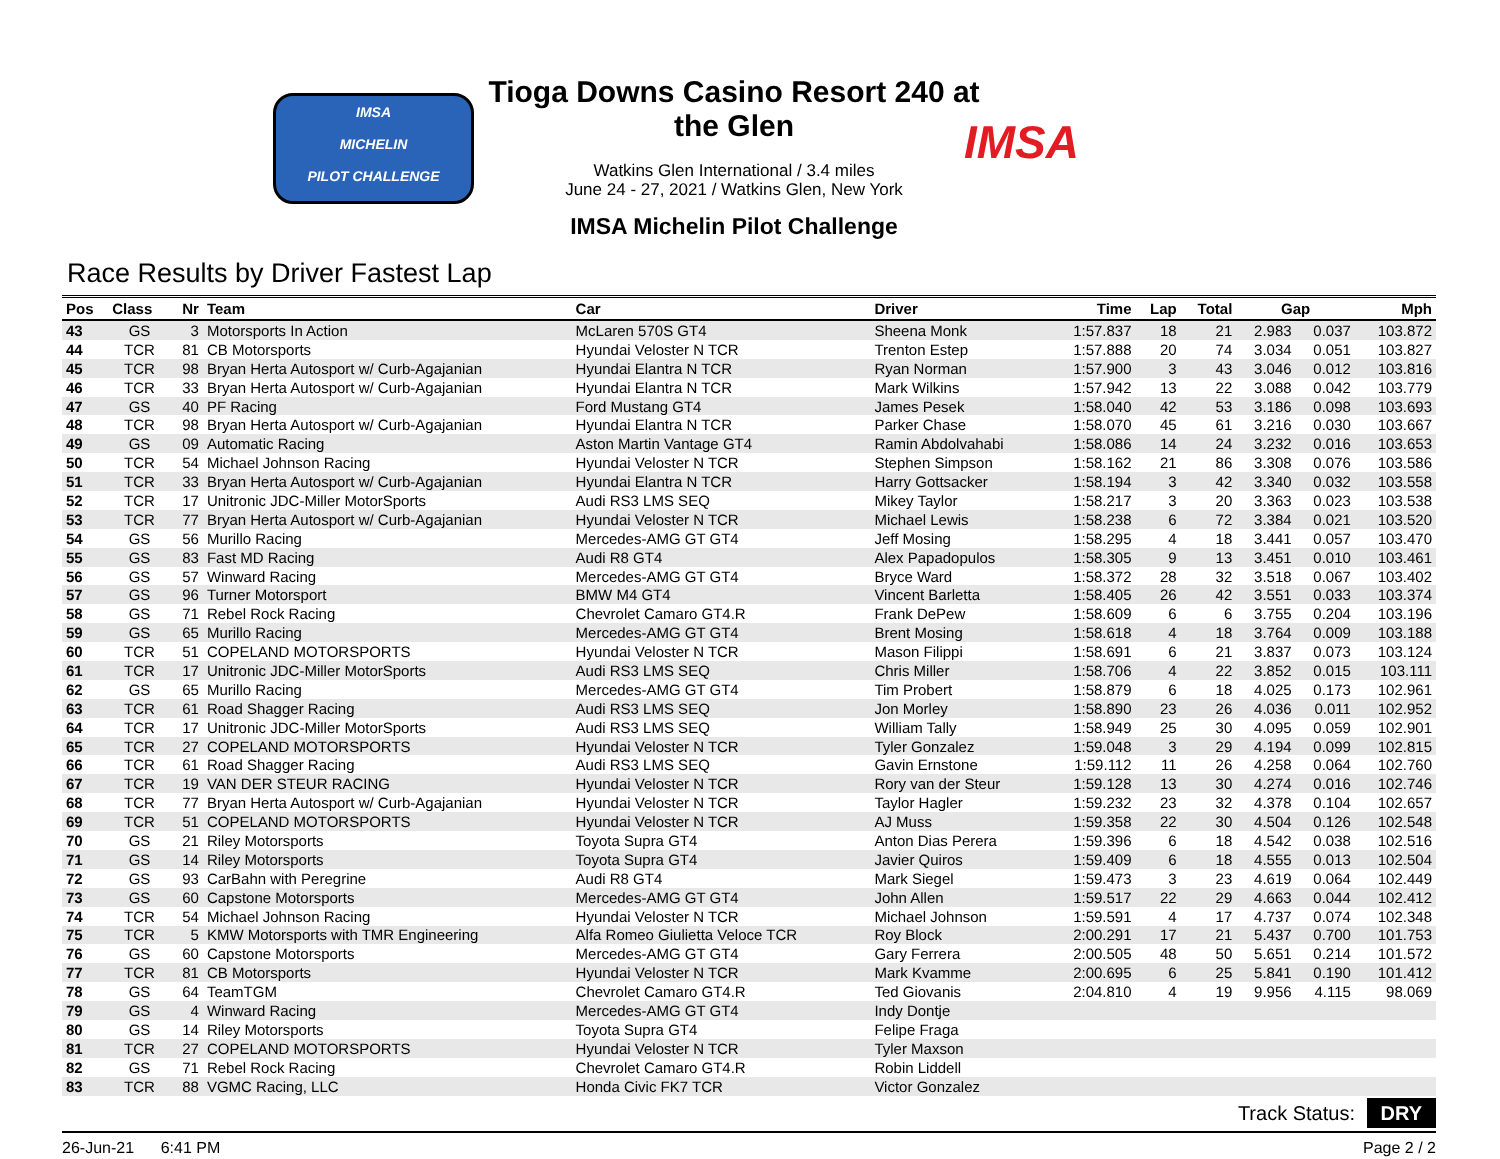IMSA
MICHELIN
PILOT CHALLENGE
Tioga Downs Casino Resort 240 at the Glen
Watkins Glen International / 3.4 miles
June 24 - 27, 2021 / Watkins Glen, New York
IMSA Michelin Pilot Challenge
IMSA
Race Results by Driver Fastest Lap
| Pos | Class | Nr | Team | Car | Driver | Time | Lap | Total | Gap | | Mph |
| --- | --- | --- | --- | --- | --- | --- | --- | --- | --- | --- | --- |
| 43 | GS | 3 | Motorsports In Action | McLaren 570S GT4 | Sheena Monk | 1:57.837 | 18 | 21 | 2.983 | 0.037 | 103.872 |
| 44 | TCR | 81 | CB Motorsports | Hyundai Veloster N TCR | Trenton Estep | 1:57.888 | 20 | 74 | 3.034 | 0.051 | 103.827 |
| 45 | TCR | 98 | Bryan Herta Autosport w/ Curb-Agajanian | Hyundai Elantra N TCR | Ryan Norman | 1:57.900 | 3 | 43 | 3.046 | 0.012 | 103.816 |
| 46 | TCR | 33 | Bryan Herta Autosport w/ Curb-Agajanian | Hyundai Elantra N TCR | Mark Wilkins | 1:57.942 | 13 | 22 | 3.088 | 0.042 | 103.779 |
| 47 | GS | 40 | PF Racing | Ford Mustang GT4 | James Pesek | 1:58.040 | 42 | 53 | 3.186 | 0.098 | 103.693 |
| 48 | TCR | 98 | Bryan Herta Autosport w/ Curb-Agajanian | Hyundai Elantra N TCR | Parker Chase | 1:58.070 | 45 | 61 | 3.216 | 0.030 | 103.667 |
| 49 | GS | 09 | Automatic Racing | Aston Martin Vantage GT4 | Ramin Abdolvahabi | 1:58.086 | 14 | 24 | 3.232 | 0.016 | 103.653 |
| 50 | TCR | 54 | Michael Johnson Racing | Hyundai Veloster N TCR | Stephen Simpson | 1:58.162 | 21 | 86 | 3.308 | 0.076 | 103.586 |
| 51 | TCR | 33 | Bryan Herta Autosport w/ Curb-Agajanian | Hyundai Elantra N TCR | Harry Gottsacker | 1:58.194 | 3 | 42 | 3.340 | 0.032 | 103.558 |
| 52 | TCR | 17 | Unitronic JDC-Miller MotorSports | Audi RS3 LMS SEQ | Mikey Taylor | 1:58.217 | 3 | 20 | 3.363 | 0.023 | 103.538 |
| 53 | TCR | 77 | Bryan Herta Autosport w/ Curb-Agajanian | Hyundai Veloster N TCR | Michael Lewis | 1:58.238 | 6 | 72 | 3.384 | 0.021 | 103.520 |
| 54 | GS | 56 | Murillo Racing | Mercedes-AMG GT GT4 | Jeff Mosing | 1:58.295 | 4 | 18 | 3.441 | 0.057 | 103.470 |
| 55 | GS | 83 | Fast MD Racing | Audi R8 GT4 | Alex Papadopulos | 1:58.305 | 9 | 13 | 3.451 | 0.010 | 103.461 |
| 56 | GS | 57 | Winward Racing | Mercedes-AMG GT GT4 | Bryce Ward | 1:58.372 | 28 | 32 | 3.518 | 0.067 | 103.402 |
| 57 | GS | 96 | Turner Motorsport | BMW M4 GT4 | Vincent Barletta | 1:58.405 | 26 | 42 | 3.551 | 0.033 | 103.374 |
| 58 | GS | 71 | Rebel Rock Racing | Chevrolet Camaro GT4.R | Frank DePew | 1:58.609 | 6 | 6 | 3.755 | 0.204 | 103.196 |
| 59 | GS | 65 | Murillo Racing | Mercedes-AMG GT GT4 | Brent Mosing | 1:58.618 | 4 | 18 | 3.764 | 0.009 | 103.188 |
| 60 | TCR | 51 | COPELAND MOTORSPORTS | Hyundai Veloster N TCR | Mason Filippi | 1:58.691 | 6 | 21 | 3.837 | 0.073 | 103.124 |
| 61 | TCR | 17 | Unitronic JDC-Miller MotorSports | Audi RS3 LMS SEQ | Chris Miller | 1:58.706 | 4 | 22 | 3.852 | 0.015 | 103.111 |
| 62 | GS | 65 | Murillo Racing | Mercedes-AMG GT GT4 | Tim Probert | 1:58.879 | 6 | 18 | 4.025 | 0.173 | 102.961 |
| 63 | TCR | 61 | Road Shagger Racing | Audi RS3 LMS SEQ | Jon Morley | 1:58.890 | 23 | 26 | 4.036 | 0.011 | 102.952 |
| 64 | TCR | 17 | Unitronic JDC-Miller MotorSports | Audi RS3 LMS SEQ | William Tally | 1:58.949 | 25 | 30 | 4.095 | 0.059 | 102.901 |
| 65 | TCR | 27 | COPELAND MOTORSPORTS | Hyundai Veloster N TCR | Tyler Gonzalez | 1:59.048 | 3 | 29 | 4.194 | 0.099 | 102.815 |
| 66 | TCR | 61 | Road Shagger Racing | Audi RS3 LMS SEQ | Gavin Ernstone | 1:59.112 | 11 | 26 | 4.258 | 0.064 | 102.760 |
| 67 | TCR | 19 | VAN DER STEUR RACING | Hyundai Veloster N TCR | Rory van der Steur | 1:59.128 | 13 | 30 | 4.274 | 0.016 | 102.746 |
| 68 | TCR | 77 | Bryan Herta Autosport w/ Curb-Agajanian | Hyundai Veloster N TCR | Taylor Hagler | 1:59.232 | 23 | 32 | 4.378 | 0.104 | 102.657 |
| 69 | TCR | 51 | COPELAND MOTORSPORTS | Hyundai Veloster N TCR | AJ Muss | 1:59.358 | 22 | 30 | 4.504 | 0.126 | 102.548 |
| 70 | GS | 21 | Riley Motorsports | Toyota Supra GT4 | Anton Dias Perera | 1:59.396 | 6 | 18 | 4.542 | 0.038 | 102.516 |
| 71 | GS | 14 | Riley Motorsports | Toyota Supra GT4 | Javier Quiros | 1:59.409 | 6 | 18 | 4.555 | 0.013 | 102.504 |
| 72 | GS | 93 | CarBahn with Peregrine | Audi R8 GT4 | Mark Siegel | 1:59.473 | 3 | 23 | 4.619 | 0.064 | 102.449 |
| 73 | GS | 60 | Capstone Motorsports | Mercedes-AMG GT GT4 | John Allen | 1:59.517 | 22 | 29 | 4.663 | 0.044 | 102.412 |
| 74 | TCR | 54 | Michael Johnson Racing | Hyundai Veloster N TCR | Michael Johnson | 1:59.591 | 4 | 17 | 4.737 | 0.074 | 102.348 |
| 75 | TCR | 5 | KMW Motorsports with TMR Engineering | Alfa Romeo Giulietta Veloce TCR | Roy Block | 2:00.291 | 17 | 21 | 5.437 | 0.700 | 101.753 |
| 76 | GS | 60 | Capstone Motorsports | Mercedes-AMG GT GT4 | Gary Ferrera | 2:00.505 | 48 | 50 | 5.651 | 0.214 | 101.572 |
| 77 | TCR | 81 | CB Motorsports | Hyundai Veloster N TCR | Mark Kvamme | 2:00.695 | 6 | 25 | 5.841 | 0.190 | 101.412 |
| 78 | GS | 64 | TeamTGM | Chevrolet Camaro GT4.R | Ted Giovanis | 2:04.810 | 4 | 19 | 9.956 | 4.115 | 98.069 |
| 79 | GS | 4 | Winward Racing | Mercedes-AMG GT GT4 | Indy Dontje | | | | | | |
| 80 | GS | 14 | Riley Motorsports | Toyota Supra GT4 | Felipe Fraga | | | | | | |
| 81 | TCR | 27 | COPELAND MOTORSPORTS | Hyundai Veloster N TCR | Tyler Maxson | | | | | | |
| 82 | GS | 71 | Rebel Rock Racing | Chevrolet Camaro GT4.R | Robin Liddell | | | | | | |
| 83 | TCR | 88 | VGMC Racing, LLC | Honda Civic FK7 TCR | Victor Gonzalez | | | | | | |
Track Status: DRY
26-Jun-21 6:41 PM Page 2 / 2